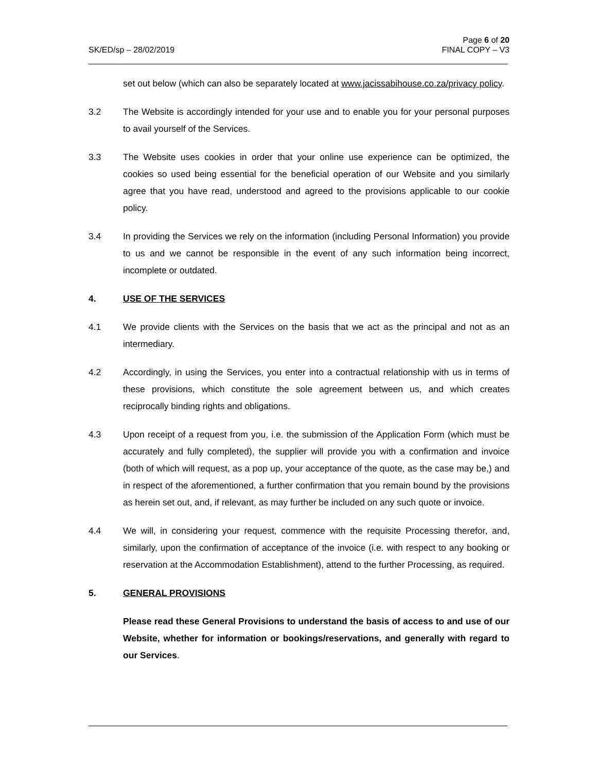SK/ED/sp – 28/02/2019 Page 6 of 20
FINAL COPY – V3
set out below (which can also be separately located at www.jacissabihouse.co.za/privacy policy.
3.2 The Website is accordingly intended for your use and to enable you for your personal purposes to avail yourself of the Services.
3.3 The Website uses cookies in order that your online use experience can be optimized, the cookies so used being essential for the beneficial operation of our Website and you similarly agree that you have read, understood and agreed to the provisions applicable to our cookie policy.
3.4 In providing the Services we rely on the information (including Personal Information) you provide to us and we cannot be responsible in the event of any such information being incorrect, incomplete or outdated.
4. USE OF THE SERVICES
4.1 We provide clients with the Services on the basis that we act as the principal and not as an intermediary.
4.2 Accordingly, in using the Services, you enter into a contractual relationship with us in terms of these provisions, which constitute the sole agreement between us, and which creates reciprocally binding rights and obligations.
4.3 Upon receipt of a request from you, i.e. the submission of the Application Form (which must be accurately and fully completed), the supplier will provide you with a confirmation and invoice (both of which will request, as a pop up, your acceptance of the quote, as the case may be,) and in respect of the aforementioned, a further confirmation that you remain bound by the provisions as herein set out, and, if relevant, as may further be included on any such quote or invoice.
4.4 We will, in considering your request, commence with the requisite Processing therefor, and, similarly, upon the confirmation of acceptance of the invoice (i.e. with respect to any booking or reservation at the Accommodation Establishment), attend to the further Processing, as required.
5. GENERAL PROVISIONS
Please read these General Provisions to understand the basis of access to and use of our Website, whether for information or bookings/reservations, and generally with regard to our Services.